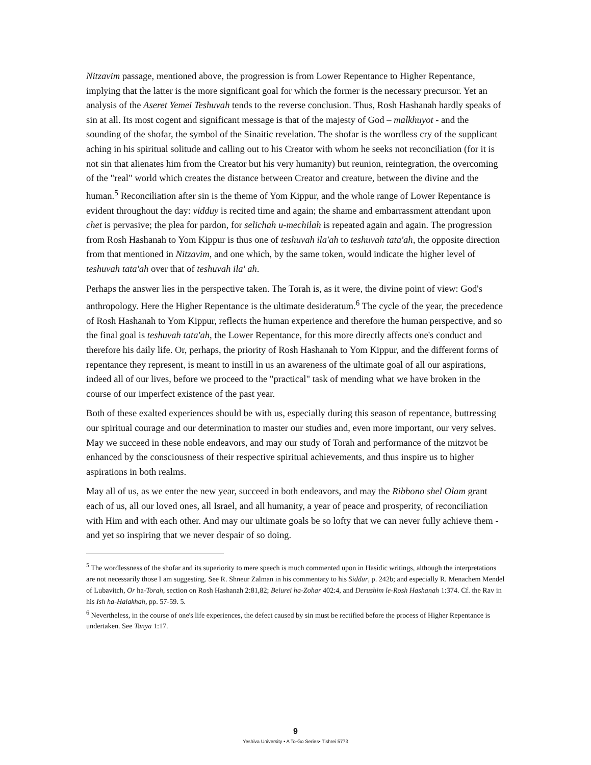Nitzavim passage, mentioned above, the progression is from Lower Repentance to Higher Repentance, implying that the latter is the more significant goal for which the former is the necessary precursor. Yet an analysis of the Aseret Yemei Teshuvah tends to the reverse conclusion. Thus, Rosh Hashanah hardly speaks of sin at all. Its most cogent and significant message is that of the majesty of God – malkhuyot - and the sounding of the shofar, the symbol of the Sinaitic revelation. The shofar is the wordless cry of the supplicant aching in his spiritual solitude and calling out to his Creator with whom he seeks not reconciliation (for it is not sin that alienates him from the Creator but his very humanity) but reunion, reintegration, the overcoming of the "real" world which creates the distance between Creator and creature, between the divine and the human.<sup>5</sup> Reconciliation after sin is the theme of Yom Kippur, and the whole range of Lower Repentance is evident throughout the day: vidduy is recited time and again; the shame and embarrassment attendant upon chet is pervasive; the plea for pardon, for selichah u-mechilah is repeated again and again. The progression from Rosh Hashanah to Yom Kippur is thus one of teshuvah ila'ah to teshuvah tata'ah, the opposite direction from that mentioned in Nitzavim, and one which, by the same token, would indicate the higher level of teshuvah tata'ah over that of teshuvah ila' ah.
Perhaps the answer lies in the perspective taken. The Torah is, as it were, the divine point of view: God's anthropology. Here the Higher Repentance is the ultimate desideratum.<sup>6</sup> The cycle of the year, the precedence of Rosh Hashanah to Yom Kippur, reflects the human experience and therefore the human perspective, and so the final goal is teshuvah tata'ah, the Lower Repentance, for this more directly affects one's conduct and therefore his daily life. Or, perhaps, the priority of Rosh Hashanah to Yom Kippur, and the different forms of repentance they represent, is meant to instill in us an awareness of the ultimate goal of all our aspirations, indeed all of our lives, before we proceed to the "practical" task of mending what we have broken in the course of our imperfect existence of the past year.
Both of these exalted experiences should be with us, especially during this season of repentance, buttressing our spiritual courage and our determination to master our studies and, even more important, our very selves. May we succeed in these noble endeavors, and may our study of Torah and performance of the mitzvot be enhanced by the consciousness of their respective spiritual achievements, and thus inspire us to higher aspirations in both realms.
May all of us, as we enter the new year, succeed in both endeavors, and may the Ribbono shel Olam grant each of us, all our loved ones, all Israel, and all humanity, a year of peace and prosperity, of reconciliation with Him and with each other. And may our ultimate goals be so lofty that we can never fully achieve them - and yet so inspiring that we never despair of so doing.
<sup>5</sup> The wordlessness of the shofar and its superiority to mere speech is much commented upon in Hasidic writings, although the interpretations are not necessarily those I am suggesting. See R. Shneur Zalman in his commentary to his Siddur, p. 242b; and especially R. Menachem Mendel of Lubavitch, Or ha-Torah, section on Rosh Hashanah 2:81,82; Beiurei ha-Zohar 402:4, and Derushim le-Rosh Hashanah 1:374. Cf. the Rav in his Ish ha-Halakhah, pp. 57-59. 5.
<sup>6</sup> Nevertheless, in the course of one's life experiences, the defect caused by sin must be rectified before the process of Higher Repentance is undertaken. See Tanya 1:17.
9
Yeshiva University • A To-Go Series• Tishrei 5773